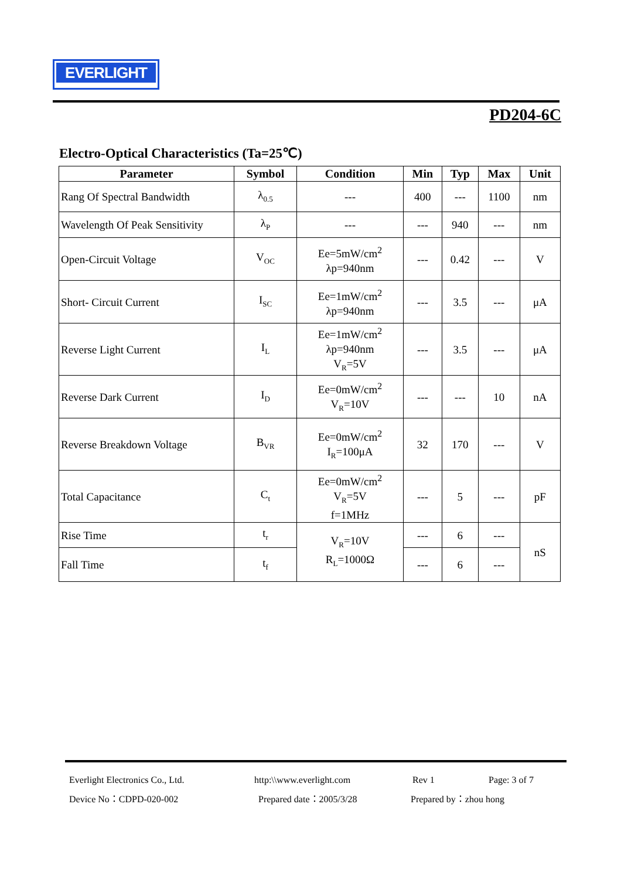EVERLIGHT
PD204-6C
Electro-Optical Characteristics (Ta=25℃)
| Parameter | Symbol | Condition | Min | Typ | Max | Unit |
| --- | --- | --- | --- | --- | --- | --- |
| Rang Of Spectral Bandwidth | λ<sub>0.5</sub> | --- | 400 | --- | 1100 | nm |
| Wavelength Of Peak Sensitivity | λ<sub>P</sub> | --- | --- | 940 | --- | nm |
| Open-Circuit Voltage | V<sub>OC</sub> | Ee=5mW/cm<sup>2</sup> λp=940nm | --- | 0.42 | --- | V |
| Short- Circuit Current | I<sub>SC</sub> | Ee=1mW/cm<sup>2</sup> λp=940nm | --- | 3.5 | --- | μA |
| Reverse Light Current | I<sub>L</sub> | Ee=1mW/cm<sup>2</sup> λp=940nm V<sub>R</sub>=5V | --- | 3.5 | --- | μA |
| Reverse Dark Current | I<sub>D</sub> | Ee=0mW/cm<sup>2</sup> V<sub>R</sub>=10V | --- | --- | 10 | nA |
| Reverse Breakdown Voltage | B<sub>VR</sub> | Ee=0mW/cm<sup>2</sup> I<sub>R</sub>=100μA | 32 | 170 | --- | V |
| Total Capacitance | C<sub>t</sub> | Ee=0mW/cm<sup>2</sup> V<sub>R</sub>=5V f=1MHz | --- | 5 | --- | pF |
| Rise Time | t<sub>r</sub> | V<sub>R</sub>=10V R<sub>L</sub>=1000Ω | --- | 6 | --- | nS |
| Fall Time | t<sub>f</sub> | | --- | 6 | --- | |
Everlight Electronics Co., Ltd. http:\\www.everlight.com Rev 1 Page: 3 of 7
Device No：CDPD-020-002 Prepared date：2005/3/28 Prepared by：zhou hong